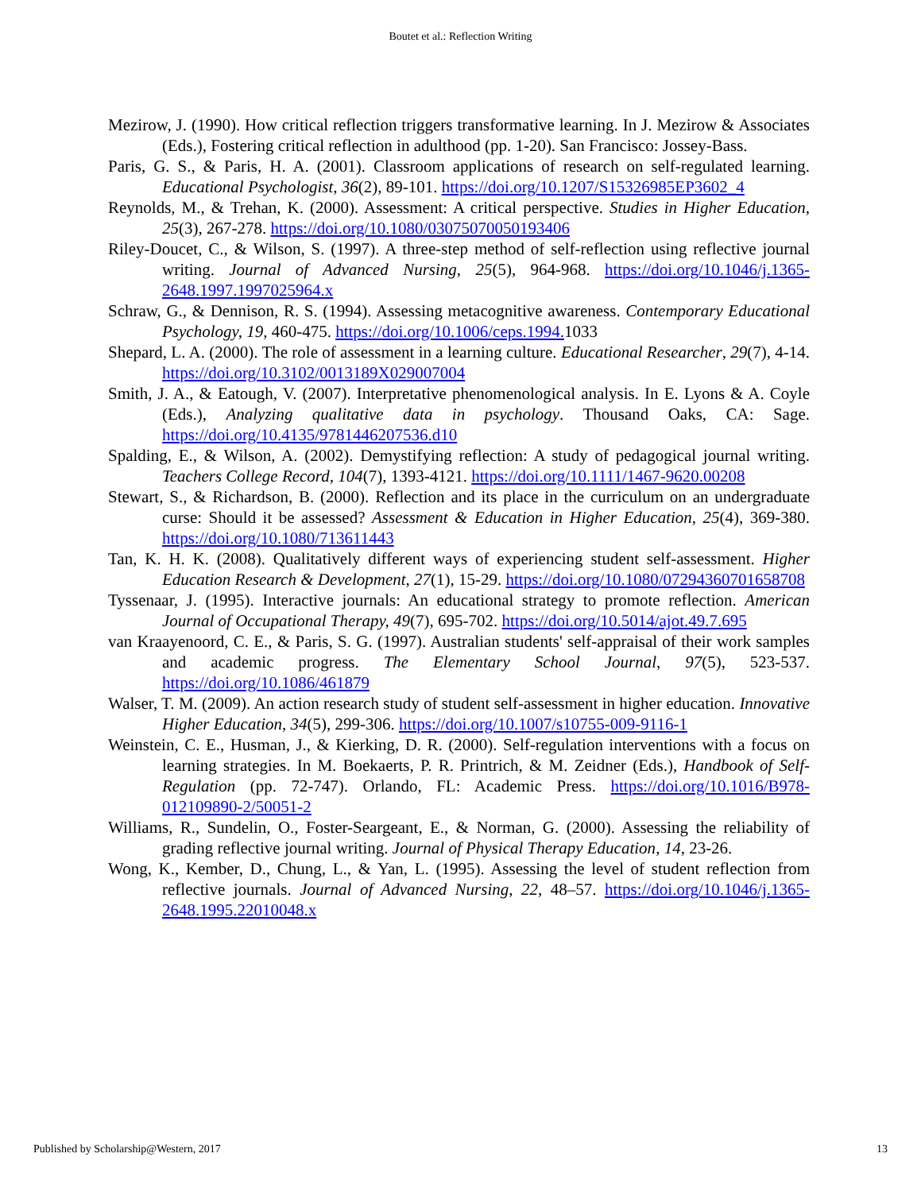Boutet et al.: Reflection Writing
Mezirow, J. (1990). How critical reflection triggers transformative learning. In J. Mezirow & Associates (Eds.), Fostering critical reflection in adulthood (pp. 1-20). San Francisco: Jossey-Bass.
Paris, G. S., & Paris, H. A. (2001). Classroom applications of research on self-regulated learning. Educational Psychologist, 36(2), 89-101. https://doi.org/10.1207/S15326985EP3602_4
Reynolds, M., & Trehan, K. (2000). Assessment: A critical perspective. Studies in Higher Education, 25(3), 267-278. https://doi.org/10.1080/03075070050193406
Riley-Doucet, C., & Wilson, S. (1997). A three-step method of self-reflection using reflective journal writing. Journal of Advanced Nursing, 25(5), 964-968. https://doi.org/10.1046/j.1365-2648.1997.1997025964.x
Schraw, G., & Dennison, R. S. (1994). Assessing metacognitive awareness. Contemporary Educational Psychology, 19, 460-475. https://doi.org/10.1006/ceps.1994. 1033
Shepard, L. A. (2000). The role of assessment in a learning culture. Educational Researcher, 29(7), 4-14. https://doi.org/10.3102/0013189X029007004
Smith, J. A., & Eatough, V. (2007). Interpretative phenomenological analysis. In E. Lyons & A. Coyle (Eds.), Analyzing qualitative data in psychology. Thousand Oaks, CA: Sage. https://doi.org/10.4135/9781446207536.d10
Spalding, E., & Wilson, A. (2002). Demystifying reflection: A study of pedagogical journal writing. Teachers College Record, 104(7), 1393-4121. https://doi.org/10.1111/1467-9620.00208
Stewart, S., & Richardson, B. (2000). Reflection and its place in the curriculum on an undergraduate curse: Should it be assessed? Assessment & Education in Higher Education, 25(4), 369-380. https://doi.org/10.1080/713611443
Tan, K. H. K. (2008). Qualitatively different ways of experiencing student self-assessment. Higher Education Research & Development, 27(1), 15-29. https://doi.org/10.1080/07294360701658708
Tyssenaar, J. (1995). Interactive journals: An educational strategy to promote reflection. American Journal of Occupational Therapy, 49(7), 695-702. https://doi.org/10.5014/ajot.49.7.695
van Kraayenoord, C. E., & Paris, S. G. (1997). Australian students' self-appraisal of their work samples and academic progress. The Elementary School Journal, 97(5), 523-537. https://doi.org/10.1086/461879
Walser, T. M. (2009). An action research study of student self-assessment in higher education. Innovative Higher Education, 34(5), 299-306. https://doi.org/10.1007/s10755-009-9116-1
Weinstein, C. E., Husman, J., & Kierking, D. R. (2000). Self-regulation interventions with a focus on learning strategies. In M. Boekaerts, P. R. Printrich, & M. Zeidner (Eds.), Handbook of Self-Regulation (pp. 72-747). Orlando, FL: Academic Press. https://doi.org/10.1016/B978-012109890-2/50051-2
Williams, R., Sundelin, O., Foster-Seargeant, E., & Norman, G. (2000). Assessing the reliability of grading reflective journal writing. Journal of Physical Therapy Education, 14, 23-26.
Wong, K., Kember, D., Chung, L., & Yan, L. (1995). Assessing the level of student reflection from reflective journals. Journal of Advanced Nursing, 22, 48–57. https://doi.org/10.1046/j.1365-2648.1995.22010048.x
Published by Scholarship@Western, 2017 13